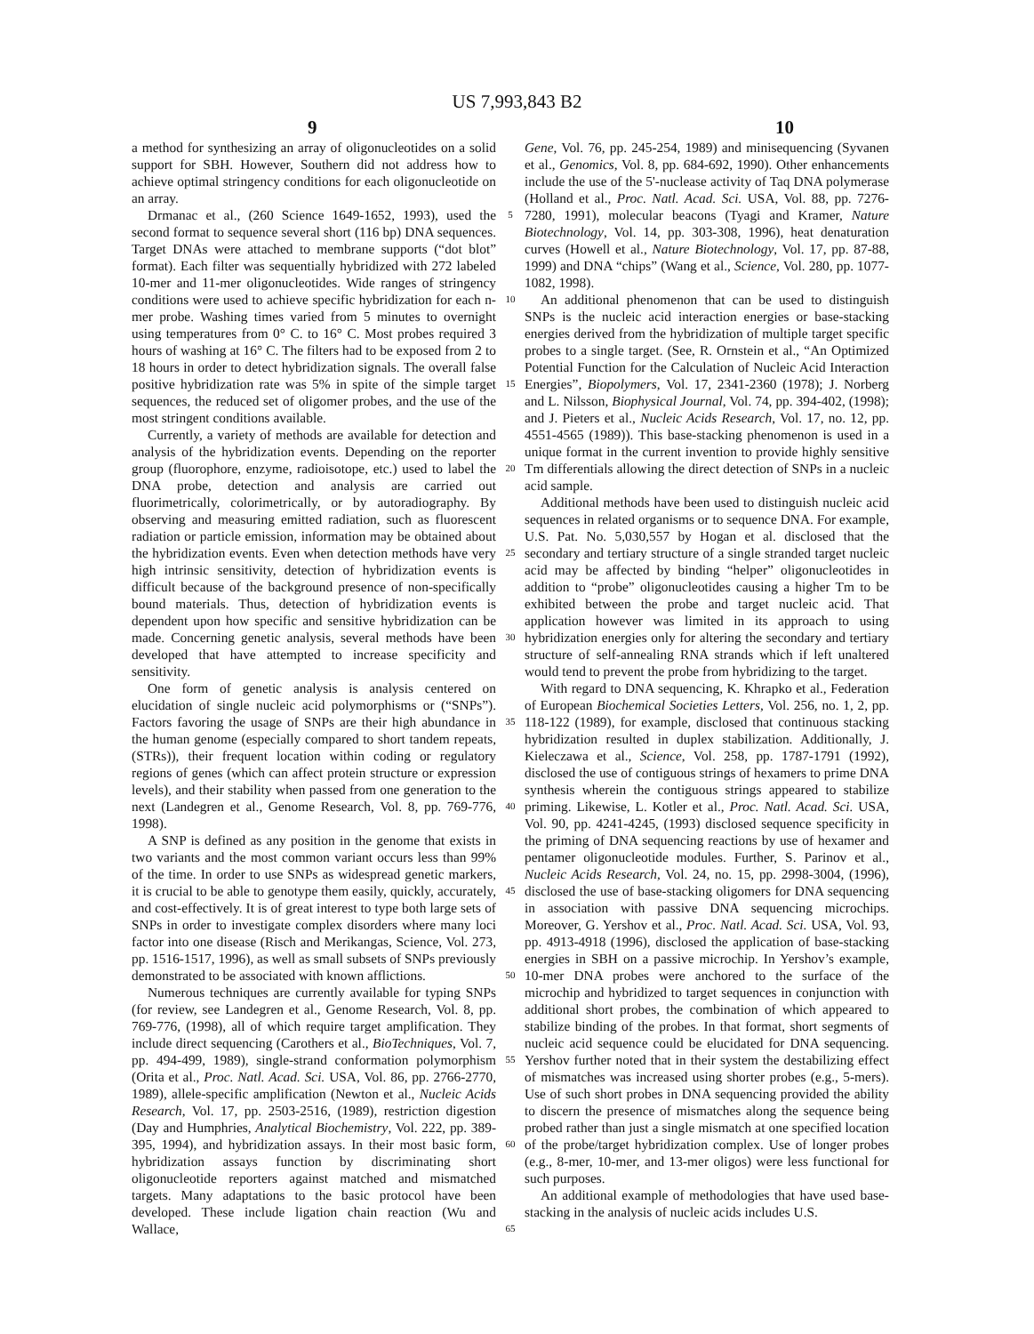US 7,993,843 B2
9 10
a method for synthesizing an array of oligonucleotides on a solid support for SBH. However, Southern did not address how to achieve optimal stringency conditions for each oligonucleotide on an array.
Drmanac et al., (260 Science 1649-1652, 1993), used the second format to sequence several short (116 bp) DNA sequences. Target DNAs were attached to membrane supports (“dot blot” format). Each filter was sequentially hybridized with 272 labeled 10-mer and 11-mer oligonucleotides. Wide ranges of stringency conditions were used to achieve specific hybridization for each n-mer probe. Washing times varied from 5 minutes to overnight using temperatures from 0° C. to 16° C. Most probes required 3 hours of washing at 16° C. The filters had to be exposed from 2 to 18 hours in order to detect hybridization signals. The overall false positive hybridization rate was 5% in spite of the simple target sequences, the reduced set of oligomer probes, and the use of the most stringent conditions available.
Currently, a variety of methods are available for detection and analysis of the hybridization events. Depending on the reporter group (fluorophore, enzyme, radioisotope, etc.) used to label the DNA probe, detection and analysis are carried out fluorimetrically, colorimetrically, or by autoradiography. By observing and measuring emitted radiation, such as fluorescent radiation or particle emission, information may be obtained about the hybridization events. Even when detection methods have very high intrinsic sensitivity, detection of hybridization events is difficult because of the background presence of non-specifically bound materials. Thus, detection of hybridization events is dependent upon how specific and sensitive hybridization can be made. Concerning genetic analysis, several methods have been developed that have attempted to increase specificity and sensitivity.
One form of genetic analysis is analysis centered on elucidation of single nucleic acid polymorphisms or (“SNPs”). Factors favoring the usage of SNPs are their high abundance in the human genome (especially compared to short tandem repeats, (STRs)), their frequent location within coding or regulatory regions of genes (which can affect protein structure or expression levels), and their stability when passed from one generation to the next (Landegren et al., Genome Research, Vol. 8, pp. 769-776, 1998).
A SNP is defined as any position in the genome that exists in two variants and the most common variant occurs less than 99% of the time. In order to use SNPs as widespread genetic markers, it is crucial to be able to genotype them easily, quickly, accurately, and cost-effectively. It is of great interest to type both large sets of SNPs in order to investigate complex disorders where many loci factor into one disease (Risch and Merikangas, Science, Vol. 273, pp. 1516-1517, 1996), as well as small subsets of SNPs previously demonstrated to be associated with known afflictions.
Numerous techniques are currently available for typing SNPs (for review, see Landegren et al., Genome Research, Vol. 8, pp. 769-776, (1998), all of which require target amplification. They include direct sequencing (Carothers et al., BioTechniques, Vol. 7, pp. 494-499, 1989), single-strand conformation polymorphism (Orita et al., Proc. Natl. Acad. Sci. USA, Vol. 86, pp. 2766-2770, 1989), allele-specific amplification (Newton et al., Nucleic Acids Research, Vol. 17, pp. 2503-2516, (1989), restriction digestion (Day and Humphries, Analytical Biochemistry, Vol. 222, pp. 389-395, 1994), and hybridization assays. In their most basic form, hybridization assays function by discriminating short oligonucleotide reporters against matched and mismatched targets. Many adaptations to the basic protocol have been developed. These include ligation chain reaction (Wu and Wallace,
5
10
15
20
25
30
35
40
45
50
55
60
65
Gene, Vol. 76, pp. 245-254, 1989) and minisequencing (Syvanen et al., Genomics, Vol. 8, pp. 684-692, 1990). Other enhancements include the use of the 5'-nuclease activity of Taq DNA polymerase (Holland et al., Proc. Natl. Acad. Sci. USA, Vol. 88, pp. 7276-7280, 1991), molecular beacons (Tyagi and Kramer, Nature Biotechnology, Vol. 14, pp. 303-308, 1996), heat denaturation curves (Howell et al., Nature Biotechnology, Vol. 17, pp. 87-88, 1999) and DNA “chips” (Wang et al., Science, Vol. 280, pp. 1077-1082, 1998).
An additional phenomenon that can be used to distinguish SNPs is the nucleic acid interaction energies or base-stacking energies derived from the hybridization of multiple target specific probes to a single target. (See, R. Ornstein et al., “An Optimized Potential Function for the Calculation of Nucleic Acid Interaction Energies”, Biopolymers, Vol. 17, 2341-2360 (1978); J. Norberg and L. Nilsson, Biophysical Journal, Vol. 74, pp. 394-402, (1998); and J. Pieters et al., Nucleic Acids Research, Vol. 17, no. 12, pp. 4551-4565 (1989)). This base-stacking phenomenon is used in a unique format in the current invention to provide highly sensitive Tm differentials allowing the direct detection of SNPs in a nucleic acid sample.
Additional methods have been used to distinguish nucleic acid sequences in related organisms or to sequence DNA. For example, U.S. Pat. No. 5,030,557 by Hogan et al. disclosed that the secondary and tertiary structure of a single stranded target nucleic acid may be affected by binding “helper” oligonucleotides in addition to “probe” oligonucleotides causing a higher Tm to be exhibited between the probe and target nucleic acid. That application however was limited in its approach to using hybridization energies only for altering the secondary and tertiary structure of self-annealing RNA strands which if left unaltered would tend to prevent the probe from hybridizing to the target.
With regard to DNA sequencing, K. Khrapko et al., Federation of European Biochemical Societies Letters, Vol. 256, no. 1, 2, pp. 118-122 (1989), for example, disclosed that continuous stacking hybridization resulted in duplex stabilization. Additionally, J. Kieleczawa et al., Science, Vol. 258, pp. 1787-1791 (1992), disclosed the use of contiguous strings of hexamers to prime DNA synthesis wherein the contiguous strings appeared to stabilize priming. Likewise, L. Kotler et al., Proc. Natl. Acad. Sci. USA, Vol. 90, pp. 4241-4245, (1993) disclosed sequence specificity in the priming of DNA sequencing reactions by use of hexamer and pentamer oligonucleotide modules. Further, S. Parinov et al., Nucleic Acids Research, Vol. 24, no. 15, pp. 2998-3004, (1996), disclosed the use of base-stacking oligomers for DNA sequencing in association with passive DNA sequencing microchips. Moreover, G. Yershov et al., Proc. Natl. Acad. Sci. USA, Vol. 93, pp. 4913-4918 (1996), disclosed the application of base-stacking energies in SBH on a passive microchip. In Yershov’s example, 10-mer DNA probes were anchored to the surface of the microchip and hybridized to target sequences in conjunction with additional short probes, the combination of which appeared to stabilize binding of the probes. In that format, short segments of nucleic acid sequence could be elucidated for DNA sequencing. Yershov further noted that in their system the destabilizing effect of mismatches was increased using shorter probes (e.g., 5-mers). Use of such short probes in DNA sequencing provided the ability to discern the presence of mismatches along the sequence being probed rather than just a single mismatch at one specified location of the probe/target hybridization complex. Use of longer probes (e.g., 8-mer, 10-mer, and 13-mer oligos) were less functional for such purposes.
An additional example of methodologies that have used base-stacking in the analysis of nucleic acids includes U.S.